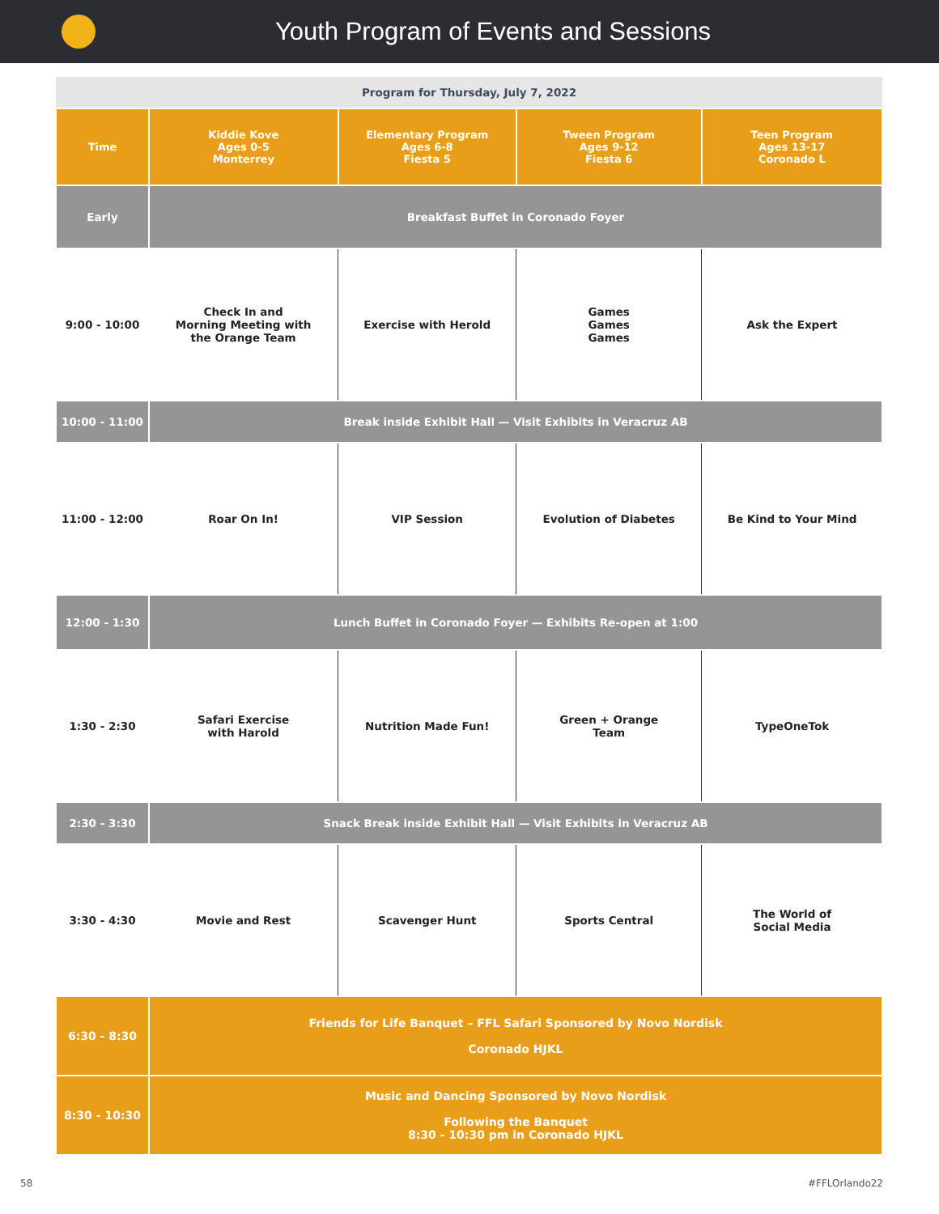Youth Program of Events and Sessions
| Program for Thursday, July 7, 2022 | | | | |
| --- | --- | --- | --- | --- |
| Time | Kiddie Kove Ages 0-5 Monterrey | Elementary Program Ages 6-8 Fiesta 5 | Tween Program Ages 9-12 Fiesta 6 | Teen Program Ages 13-17 Coronado L |
| Early | Breakfast Buffet in Coronado Foyer | | | |
| 9:00 - 10:00 | Check In and Morning Meeting with the Orange Team | Exercise with Herold | Games Games Games | Ask the Expert |
| 10:00 - 11:00 | Break inside Exhibit Hall — Visit Exhibits in Veracruz AB | | | |
| 11:00 - 12:00 | Roar On In! | VIP Session | Evolution of Diabetes | Be Kind to Your Mind |
| 12:00 - 1:30 | Lunch Buffet in Coronado Foyer — Exhibits Re-open at 1:00 | | | |
| 1:30 - 2:30 | Safari Exercise with Harold | Nutrition Made Fun! | Green + Orange Team | TypeOneTok |
| 2:30 - 3:30 | Snack Break inside Exhibit Hall — Visit Exhibits in Veracruz AB | | | |
| 3:30 - 4:30 | Movie and Rest | Scavenger Hunt | Sports Central | The World of Social Media |
| 6:30 - 8:30 | Friends for Life Banquet – FFL Safari Sponsored by Novo Nordisk Coronado HJKL | | | |
| 8:30 - 10:30 | Music and Dancing Sponsored by Novo Nordisk Following the Banquet 8:30 - 10:30 pm in Coronado HJKL | | | |
58 #FFLOrlando22